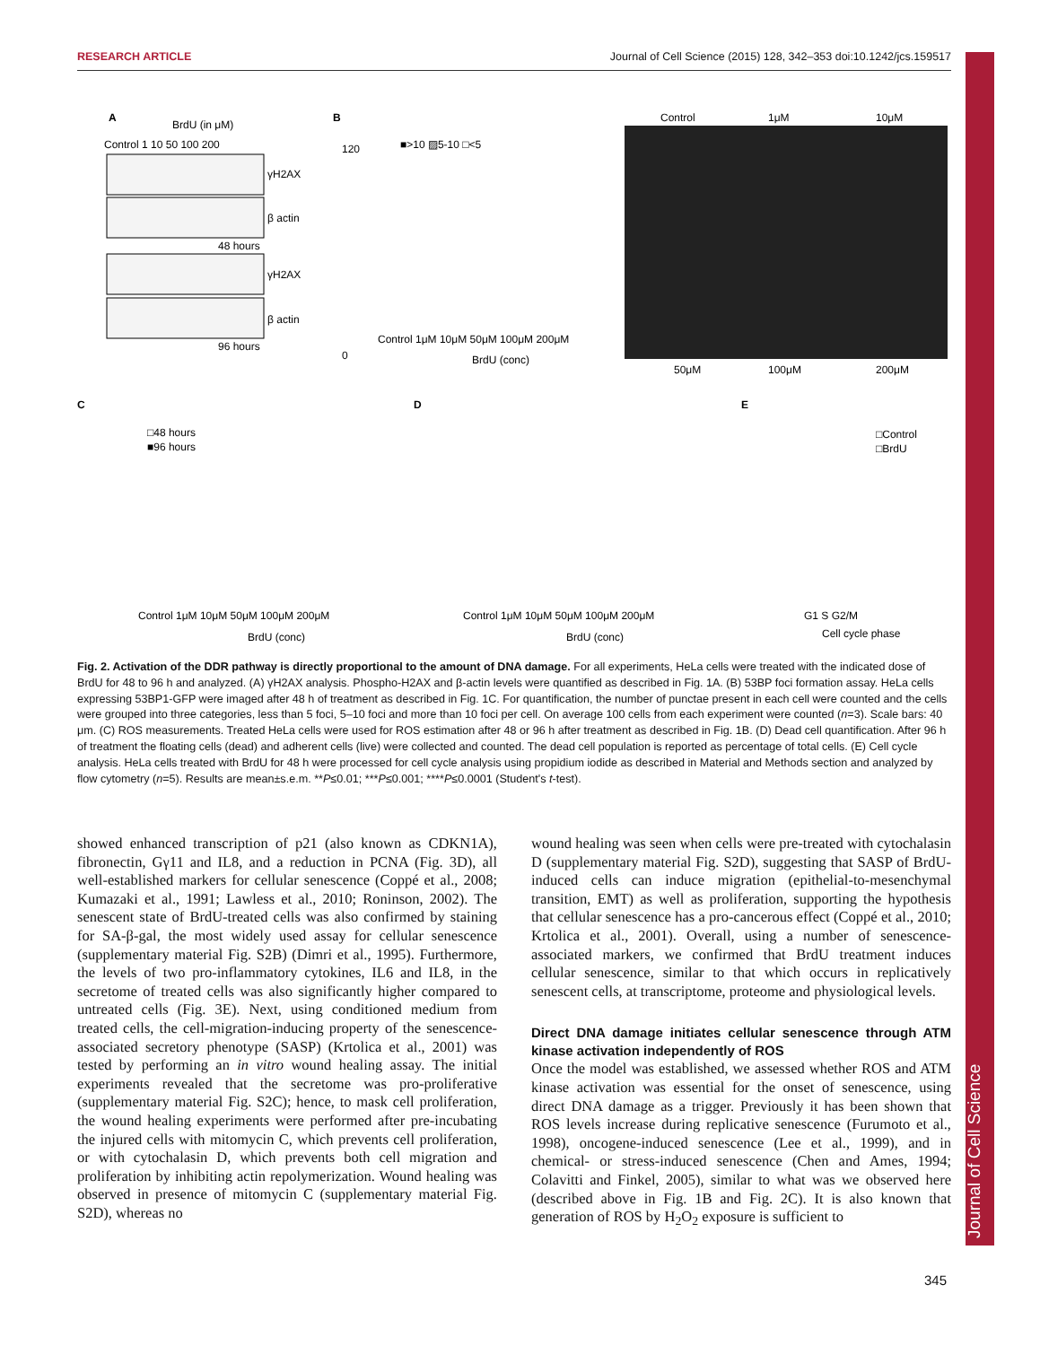RESEARCH ARTICLE Journal of Cell Science (2015) 128, 342–353 doi:10.1242/jcs.159517
Journal of Cell Science
A
BrdU (in μM)
Control 1 10 50 100 200
γH2AX
β actin
48 hours
γH2AX
β actin
96 hours
B
■>10 ▨5-10 □<5
120
0
Control 1μM 10μM 50μM 100μM 200μM
BrdU (conc)
Control
1μM
10μM
50μM
100μM
200μM
C
□48 hours
■96 hours
Control 1μM 10μM 50μM 100μM 200μM
BrdU (conc)
D
Control 1μM 10μM 50μM 100μM 200μM
BrdU (conc)
E
□Control
□BrdU
G1 S G2/M
Cell cycle phase
Fig. 2. Activation of the DDR pathway is directly proportional to the amount of DNA damage. For all experiments, HeLa cells were treated with the indicated dose of BrdU for 48 to 96 h and analyzed. (A) γH2AX analysis. Phospho-H2AX and β-actin levels were quantified as described in Fig. 1A. (B) 53BP foci formation assay. HeLa cells expressing 53BP1-GFP were imaged after 48 h of treatment as described in Fig. 1C. For quantification, the number of punctae present in each cell were counted and the cells were grouped into three categories, less than 5 foci, 5–10 foci and more than 10 foci per cell. On average 100 cells from each experiment were counted (n=3). Scale bars: 40 μm. (C) ROS measurements. Treated HeLa cells were used for ROS estimation after 48 or 96 h after treatment as described in Fig. 1B. (D) Dead cell quantification. After 96 h of treatment the floating cells (dead) and adherent cells (live) were collected and counted. The dead cell population is reported as percentage of total cells. (E) Cell cycle analysis. HeLa cells treated with BrdU for 48 h were processed for cell cycle analysis using propidium iodide as described in Material and Methods section and analyzed by flow cytometry (n=5). Results are mean±s.e.m. **P≤0.01; ***P≤0.001; ****P≤0.0001 (Student's t-test).
showed enhanced transcription of p21 (also known as CDKN1A), fibronectin, Gγ11 and IL8, and a reduction in PCNA (Fig. 3D), all well-established markers for cellular senescence (Coppé et al., 2008; Kumazaki et al., 1991; Lawless et al., 2010; Roninson, 2002). The senescent state of BrdU-treated cells was also confirmed by staining for SA-β-gal, the most widely used assay for cellular senescence (supplementary material Fig. S2B) (Dimri et al., 1995). Furthermore, the levels of two pro-inflammatory cytokines, IL6 and IL8, in the secretome of treated cells was also significantly higher compared to untreated cells (Fig. 3E). Next, using conditioned medium from treated cells, the cell-migration-inducing property of the senescence-associated secretory phenotype (SASP) (Krtolica et al., 2001) was tested by performing an in vitro wound healing assay. The initial experiments revealed that the secretome was pro-proliferative (supplementary material Fig. S2C); hence, to mask cell proliferation, the wound healing experiments were performed after pre-incubating the injured cells with mitomycin C, which prevents cell proliferation, or with cytochalasin D, which prevents both cell migration and proliferation by inhibiting actin repolymerization. Wound healing was observed in presence of mitomycin C (supplementary material Fig. S2D), whereas no
wound healing was seen when cells were pre-treated with cytochalasin D (supplementary material Fig. S2D), suggesting that SASP of BrdU-induced cells can induce migration (epithelial-to-mesenchymal transition, EMT) as well as proliferation, supporting the hypothesis that cellular senescence has a pro-cancerous effect (Coppé et al., 2010; Krtolica et al., 2001). Overall, using a number of senescence-associated markers, we confirmed that BrdU treatment induces cellular senescence, similar to that which occurs in replicatively senescent cells, at transcriptome, proteome and physiological levels.
Direct DNA damage initiates cellular senescence through ATM kinase activation independently of ROS
Once the model was established, we assessed whether ROS and ATM kinase activation was essential for the onset of senescence, using direct DNA damage as a trigger. Previously it has been shown that ROS levels increase during replicative senescence (Furumoto et al., 1998), oncogene-induced senescence (Lee et al., 1999), and in chemical- or stress-induced senescence (Chen and Ames, 1994; Colavitti and Finkel, 2005), similar to what was we observed here (described above in Fig. 1B and Fig. 2C). It is also known that generation of ROS by H<sub>2</sub>O<sub>2</sub> exposure is sufficient to
345